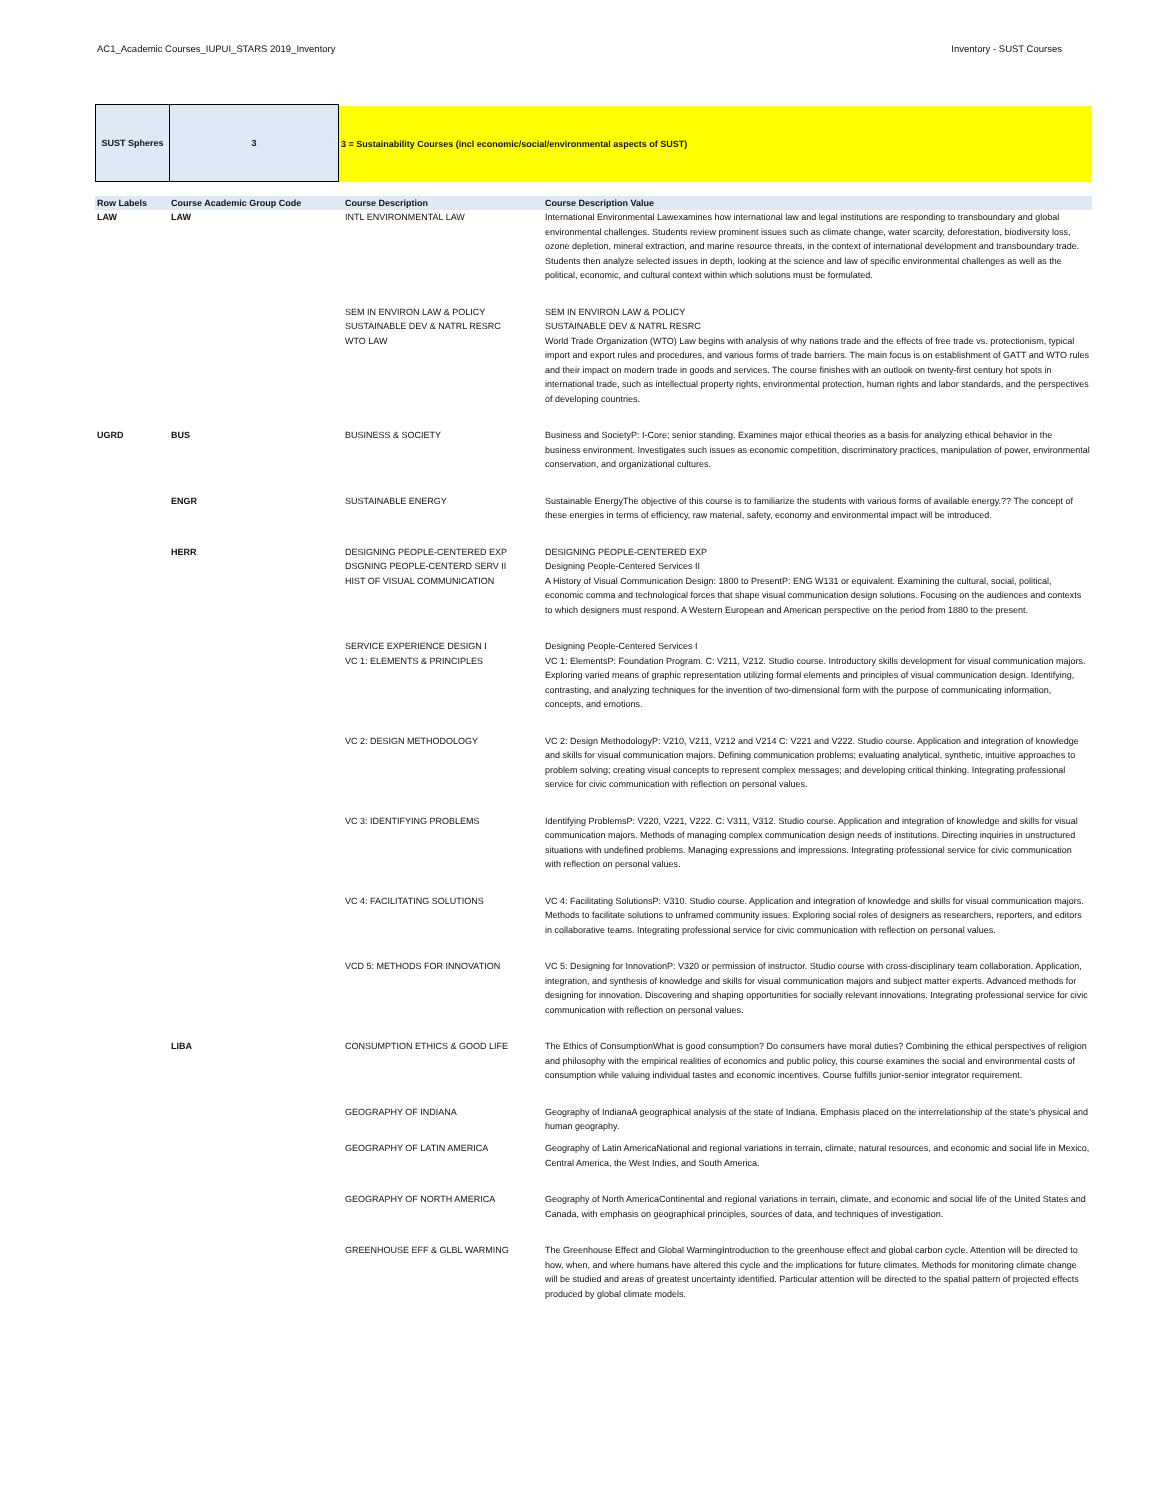AC1_Academic Courses_IUPUI_STARS 2019_Inventory Inventory - SUST Courses
SUST Spheres 3 3 = Sustainability Courses (incl economic/social/environmental aspects of SUST)
| Row Labels | Course Academic Group Code | Course Description | Course Description Value |
| --- | --- | --- | --- |
| LAW | LAW | INTL ENVIRONMENTAL LAW | International Environmental Lawexamines how international law and legal institutions are responding to transboundary and global environmental challenges. Students review prominent issues such as climate change, water scarcity, deforestation, biodiversity loss, ozone depletion, mineral extraction, and marine resource threats, in the context of international development and transboundary trade. Students then analyze selected issues in depth, looking at the science and law of specific environmental challenges as well as the political, economic, and cultural context within which solutions must be formulated. |
| | | SEM IN ENVIRON LAW & POLICY SUSTAINABLE DEV & NATRL RESRC WTO LAW | SEM IN ENVIRON LAW & POLICY SUSTAINABLE DEV & NATRL RESRC World Trade Organization (WTO) Law begins with analysis of why nations trade and the effects of free trade vs. protectionism, typical import and export rules and procedures, and various forms of trade barriers. The main focus is on establishment of GATT and WTO rules and their impact on modern trade in goods and services. The course finishes with an outlook on twenty-first century hot spots in international trade, such as intellectual property rights, environmental protection, human rights and labor standards, and the perspectives of developing countries. |
| UGRD | BUS | BUSINESS & SOCIETY | Business and SocietyP: I-Core; senior standing. Examines major ethical theories as a basis for analyzing ethical behavior in the business environment. Investigates such issues as economic competition, discriminatory practices, manipulation of power, environmental conservation, and organizational cultures. |
| | ENGR | SUSTAINABLE ENERGY | Sustainable EnergyThe objective of this course is to familiarize the students with various forms of available energy.?? The concept of these energies in terms of efficiency, raw material, safety, economy and environmental impact will be introduced. |
| | HERR | DESIGNING PEOPLE-CENTERED EXP DSGNING PEOPLE-CENTERD SERV II HIST OF VISUAL COMMUNICATION | DESIGNING PEOPLE-CENTERED EXP Designing People-Centered Services II A History of Visual Communication Design: 1800 to PresentP: ENG W131 or equivalent. Examining the cultural, social, political, economic comma and technological forces that shape visual communication design solutions. Focusing on the audiences and contexts to which designers must respond. A Western European and American perspective on the period from 1880 to the present. |
| | | SERVICE EXPERIENCE DESIGN I VC 1: ELEMENTS & PRINCIPLES | Designing People-Centered Services I VC 1: ElementsP: Foundation Program. C: V211, V212. Studio course. Introductory skills development for visual communication majors. Exploring varied means of graphic representation utilizing formal elements and principles of visual communication design. Identifying, contrasting, and analyzing techniques for the invention of two-dimensional form with the purpose of communicating information, concepts, and emotions. |
| | | VC 2: DESIGN METHODOLOGY | VC 2: Design MethodologyP: V210, V211, V212 and V214 C: V221 and V222. Studio course. Application and integration of knowledge and skills for visual communication majors. Defining communication problems; evaluating analytical, synthetic, intuitive approaches to problem solving; creating visual concepts to represent complex messages; and developing critical thinking. Integrating professional service for civic communication with reflection on personal values. |
| | | VC 3: IDENTIFYING PROBLEMS | Identifying ProblemsP: V220, V221, V222. C: V311, V312. Studio course. Application and integration of knowledge and skills for visual communication majors. Methods of managing complex communication design needs of institutions. Directing inquiries in unstructured situations with undefined problems. Managing expressions and impressions. Integrating professional service for civic communication with reflection on personal values. |
| | | VC 4: FACILITATING SOLUTIONS | VC 4: Facilitating SolutionsP: V310. Studio course. Application and integration of knowledge and skills for visual communication majors. Methods to facilitate solutions to unframed community issues. Exploring social roles of designers as researchers, reporters, and editors in collaborative teams. Integrating professional service for civic communication with reflection on personal values. |
| | | VCD 5: METHODS FOR INNOVATION | VC 5: Designing for InnovationP: V320 or permission of instructor. Studio course with cross-disciplinary team collaboration. Application, integration, and synthesis of knowledge and skills for visual communication majors and subject matter experts. Advanced methods for designing for innovation. Discovering and shaping opportunities for socially relevant innovations. Integrating professional service for civic communication with reflection on personal values. |
| | LIBA | CONSUMPTION ETHICS & GOOD LIFE | The Ethics of ConsumptionWhat is good consumption? Do consumers have moral duties? Combining the ethical perspectives of religion and philosophy with the empirical realities of economics and public policy, this course examines the social and environmental costs of consumption while valuing individual tastes and economic incentives. Course fulfills junior-senior integrator requirement. |
| | | GEOGRAPHY OF INDIANA | Geography of IndianaA geographical analysis of the state of Indiana. Emphasis placed on the interrelationship of the state's physical and human geography. |
| | | GEOGRAPHY OF LATIN AMERICA | Geography of Latin AmericaNational and regional variations in terrain, climate, natural resources, and economic and social life in Mexico, Central America, the West Indies, and South America. |
| | | GEOGRAPHY OF NORTH AMERICA | Geography of North AmericaContinental and regional variations in terrain, climate, and economic and social life of the United States and Canada, with emphasis on geographical principles, sources of data, and techniques of investigation. |
| | | GREENHOUSE EFF & GLBL WARMING | The Greenhouse Effect and Global WarmingIntroduction to the greenhouse effect and global carbon cycle. Attention will be directed to how, when, and where humans have altered this cycle and the implications for future climates. Methods for monitoring climate change will be studied and areas of greatest uncertainty identified. Particular attention will be directed to the spatial pattern of projected effects produced by global climate models. |